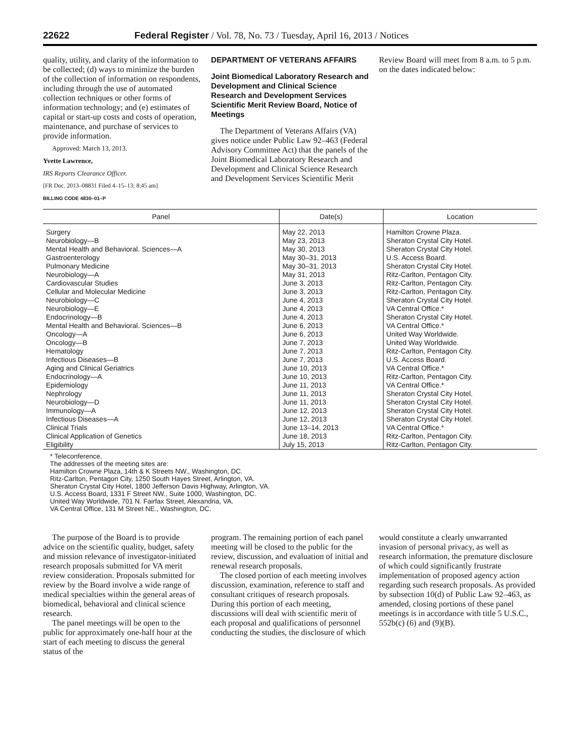22622 Federal Register / Vol. 78, No. 73 / Tuesday, April 16, 2013 / Notices
quality, utility, and clarity of the information to be collected; (d) ways to minimize the burden of the collection of information on respondents, including through the use of automated collection techniques or other forms of information technology; and (e) estimates of capital or start-up costs and costs of operation, maintenance, and purchase of services to provide information.
Approved: March 13, 2013.
Yvette Lawrence,
IRS Reports Clearance Officer.
[FR Doc. 2013–08831 Filed 4–15–13; 8:45 am]
BILLING CODE 4830–01–P
DEPARTMENT OF VETERANS AFFAIRS
Joint Biomedical Laboratory Research and Development and Clinical Science Research and Development Services Scientific Merit Review Board, Notice of Meetings
The Department of Veterans Affairs (VA) gives notice under Public Law 92–463 (Federal Advisory Committee Act) that the panels of the Joint Biomedical Laboratory Research and Development and Clinical Science Research and Development Services Scientific Merit
Review Board will meet from 8 a.m. to 5 p.m. on the dates indicated below:
| Panel | Date(s) | Location |
| --- | --- | --- |
| Surgery | May 22, 2013 | Hamilton Crowne Plaza. |
| Neurobiology—B | May 23, 2013 | Sheraton Crystal City Hotel. |
| Mental Health and Behavioral. Sciences—A | May 30, 2013 | Sheraton Crystal City Hotel. |
| Gastroenterology | May 30–31, 2013 | U.S. Access Board. |
| Pulmonary Medicine | May 30–31, 2013 | Sheraton Crystal City Hotel. |
| Neurobiology—A | May 31, 2013 | Ritz-Carlton, Pentagon City. |
| Cardiovascular Studies | June 3, 2013 | Ritz-Carlton, Pentagon City. |
| Cellular and Molecular Medicine | June 3, 2013 | Ritz-Carlton, Pentagon City. |
| Neurobiology—C | June 4, 2013 | Sheraton Crystal City Hotel. |
| Neurobiology—E | June 4, 2013 | VA Central Office.* |
| Endocrinology—B | June 4, 2013 | Sheraton Crystal City Hotel. |
| Mental Health and Behavioral. Sciences—B | June 6, 2013 | VA Central Office.* |
| Oncology—A | June 6, 2013 | United Way Worldwide. |
| Oncology—B | June 7, 2013 | United Way Worldwide. |
| Hematology | June 7, 2013 | Ritz-Carlton, Pentagon City. |
| Infectious Diseases—B | June 7, 2013 | U.S. Access Board. |
| Aging and Clinical Geriatrics | June 10, 2013 | VA Central Office.* |
| Endocrinology—A | June 10, 2013 | Ritz-Carlton, Pentagon City. |
| Epidemiology | June 11, 2013 | VA Central Office.* |
| Nephrology | June 11, 2013 | Sheraton Crystal City Hotel. |
| Neurobiology—D | June 11, 2013 | Sheraton Crystal City Hotel. |
| Immunology—A | June 12, 2013 | Sheraton Crystal City Hotel. |
| Infectious Diseases—A | June 12, 2013 | Sheraton Crystal City Hotel. |
| Clinical Trials | June 13–14, 2013 | VA Central Office.* |
| Clinical Application of Genetics | June 18, 2013 | Ritz-Carlton, Pentagon City. |
| Eligibility | July 15, 2013 | Ritz-Carlton, Pentagon City. |
* Teleconference.
The addresses of the meeting sites are:
Hamilton Crowne Plaza, 14th & K Streets NW., Washington, DC.
Ritz-Carlton, Pentagon City, 1250 South Hayes Street, Arlington, VA.
Sheraton Crystal City Hotel, 1800 Jefferson Davis Highway, Arlington, VA.
U.S. Access Board, 1331 F Street NW., Suite 1000, Washington, DC.
United Way Worldwide, 701 N. Fairfax Street, Alexandria, VA.
VA Central Office, 131 M Street NE., Washington, DC.
The purpose of the Board is to provide advice on the scientific quality, budget, safety and mission relevance of investigator-initiated research proposals submitted for VA merit review consideration. Proposals submitted for review by the Board involve a wide range of medical specialties within the general areas of biomedical, behavioral and clinical science research.
The panel meetings will be open to the public for approximately one-half hour at the start of each meeting to discuss the general status of the
program. The remaining portion of each panel meeting will be closed to the public for the review, discussion, and evaluation of initial and renewal research proposals.
The closed portion of each meeting involves discussion, examination, reference to staff and consultant critiques of research proposals. During this portion of each meeting, discussions will deal with scientific merit of each proposal and qualifications of personnel conducting the studies, the disclosure of which
would constitute a clearly unwarranted invasion of personal privacy, as well as research information, the premature disclosure of which could significantly frustrate implementation of proposed agency action regarding such research proposals. As provided by subsection 10(d) of Public Law 92–463, as amended, closing portions of these panel meetings is in accordance with title 5 U.S.C., 552b(c) (6) and (9)(B).